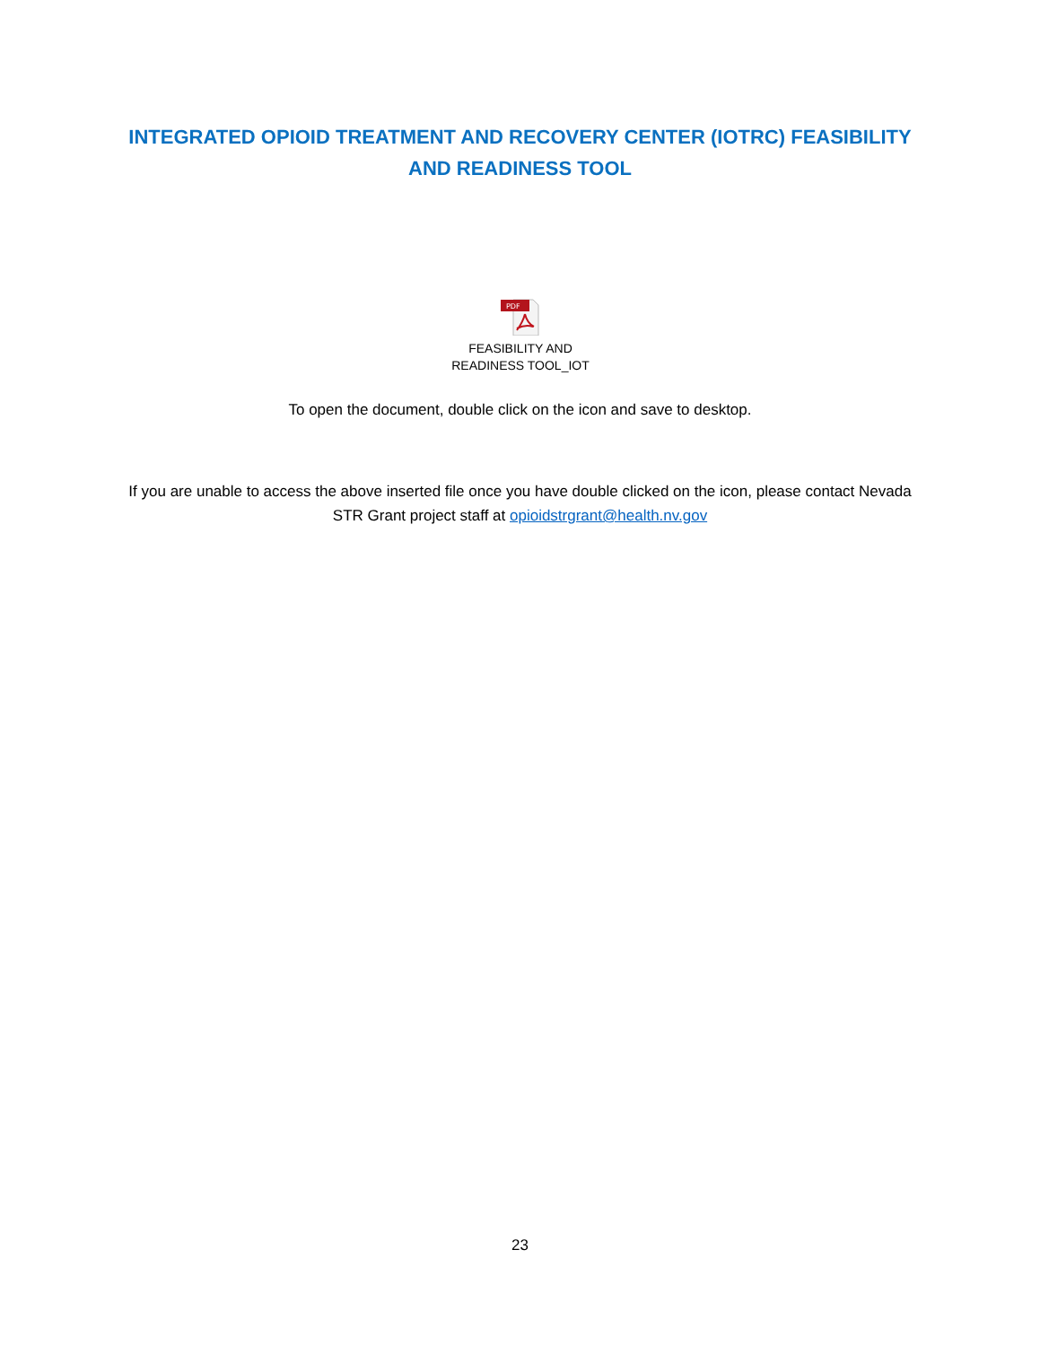INTEGRATED OPIOID TREATMENT AND RECOVERY CENTER (IOTRC) FEASIBILITY AND READINESS TOOL
PDF
FEASIBILITY AND
READINESS TOOL_IOT
To open the document, double click on the icon and save to desktop.
If you are unable to access the above inserted file once you have double clicked on the icon, please contact Nevada STR Grant project staff at opioidstrgrant@health.nv.gov
23